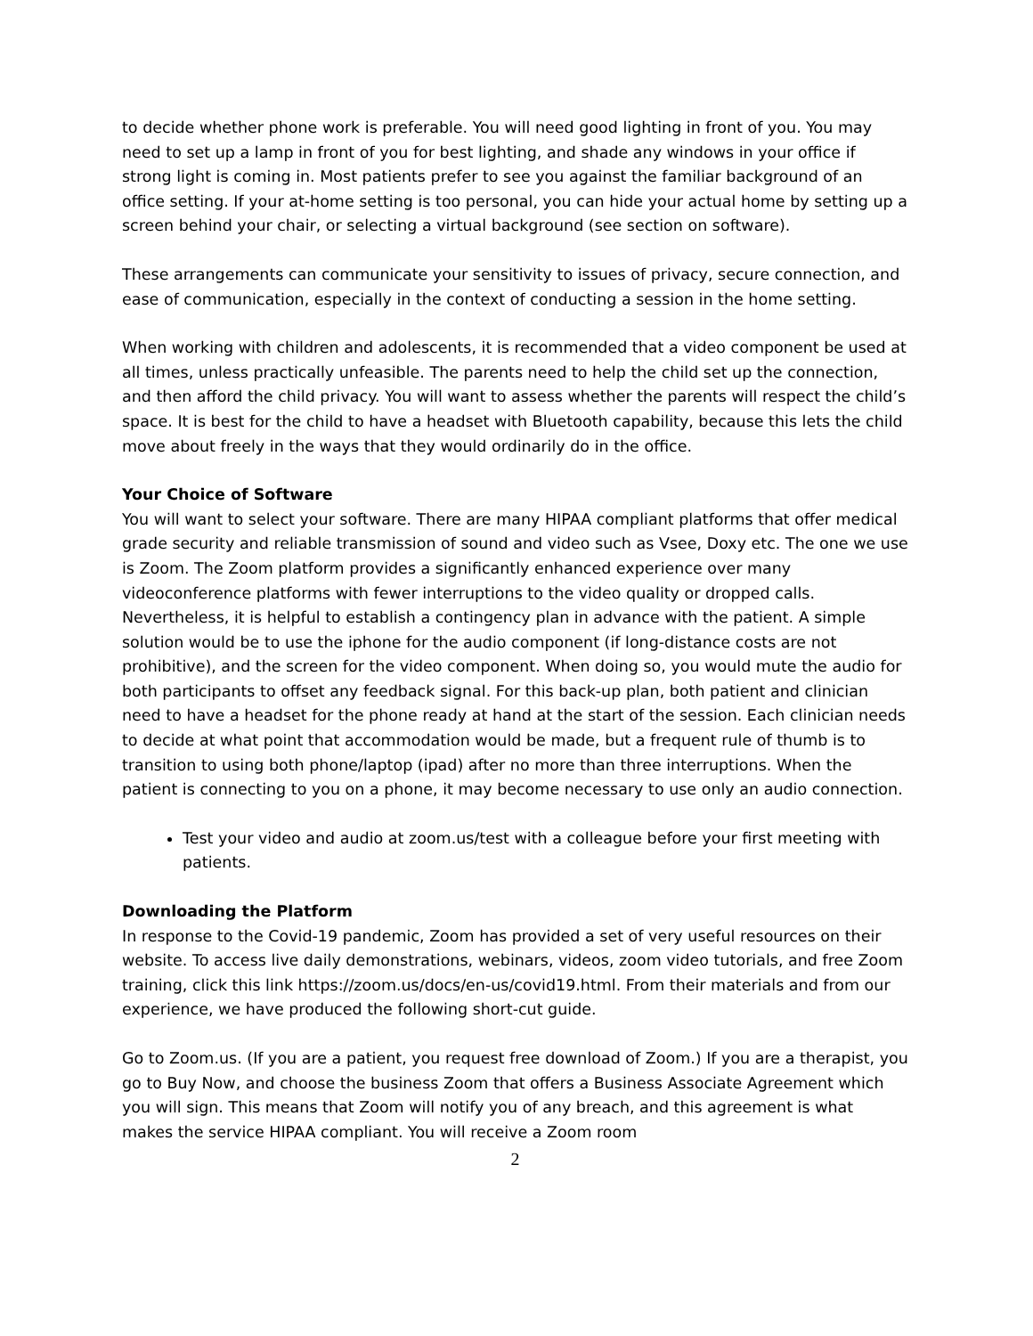to decide whether phone work is preferable. You will need good lighting in front of you. You may need to set up a lamp in front of you for best lighting, and shade any windows in your office if strong light is coming in. Most patients prefer to see you against the familiar background of an office setting. If your at-home setting is too personal, you can hide your actual home by setting up a screen behind your chair, or selecting a virtual background (see section on software).
These arrangements can communicate your sensitivity to issues of privacy, secure connection, and ease of communication, especially in the context of conducting a session in the home setting.
When working with children and adolescents, it is recommended that a video component be used at all times, unless practically unfeasible. The parents need to help the child set up the connection, and then afford the child privacy. You will want to assess whether the parents will respect the child’s space. It is best for the child to have a headset with Bluetooth capability, because this lets the child move about freely in the ways that they would ordinarily do in the office.
Your Choice of Software
You will want to select your software. There are many HIPAA compliant platforms that offer medical grade security and reliable transmission of sound and video such as Vsee, Doxy etc. The one we use is Zoom. The Zoom platform provides a significantly enhanced experience over many videoconference platforms with fewer interruptions to the video quality or dropped calls. Nevertheless, it is helpful to establish a contingency plan in advance with the patient. A simple solution would be to use the iphone for the audio component (if long-distance costs are not prohibitive), and the screen for the video component. When doing so, you would mute the audio for both participants to offset any feedback signal. For this back-up plan, both patient and clinician need to have a headset for the phone ready at hand at the start of the session. Each clinician needs to decide at what point that accommodation would be made, but a frequent rule of thumb is to transition to using both phone/laptop (ipad) after no more than three interruptions. When the patient is connecting to you on a phone, it may become necessary to use only an audio connection.
Test your video and audio at zoom.us/test with a colleague before your first meeting with patients.
Downloading the Platform
In response to the Covid-19 pandemic, Zoom has provided a set of very useful resources on their website. To access live daily demonstrations, webinars, videos, zoom video tutorials, and free Zoom training, click this link https://zoom.us/docs/en-us/covid19.html. From their materials and from our experience, we have produced the following short-cut guide.
Go to Zoom.us. (If you are a patient, you request free download of Zoom.) If you are a therapist, you go to Buy Now, and choose the business Zoom that offers a Business Associate Agreement which you will sign. This means that Zoom will notify you of any breach, and this agreement is what makes the service HIPAA compliant. You will receive a Zoom room
2